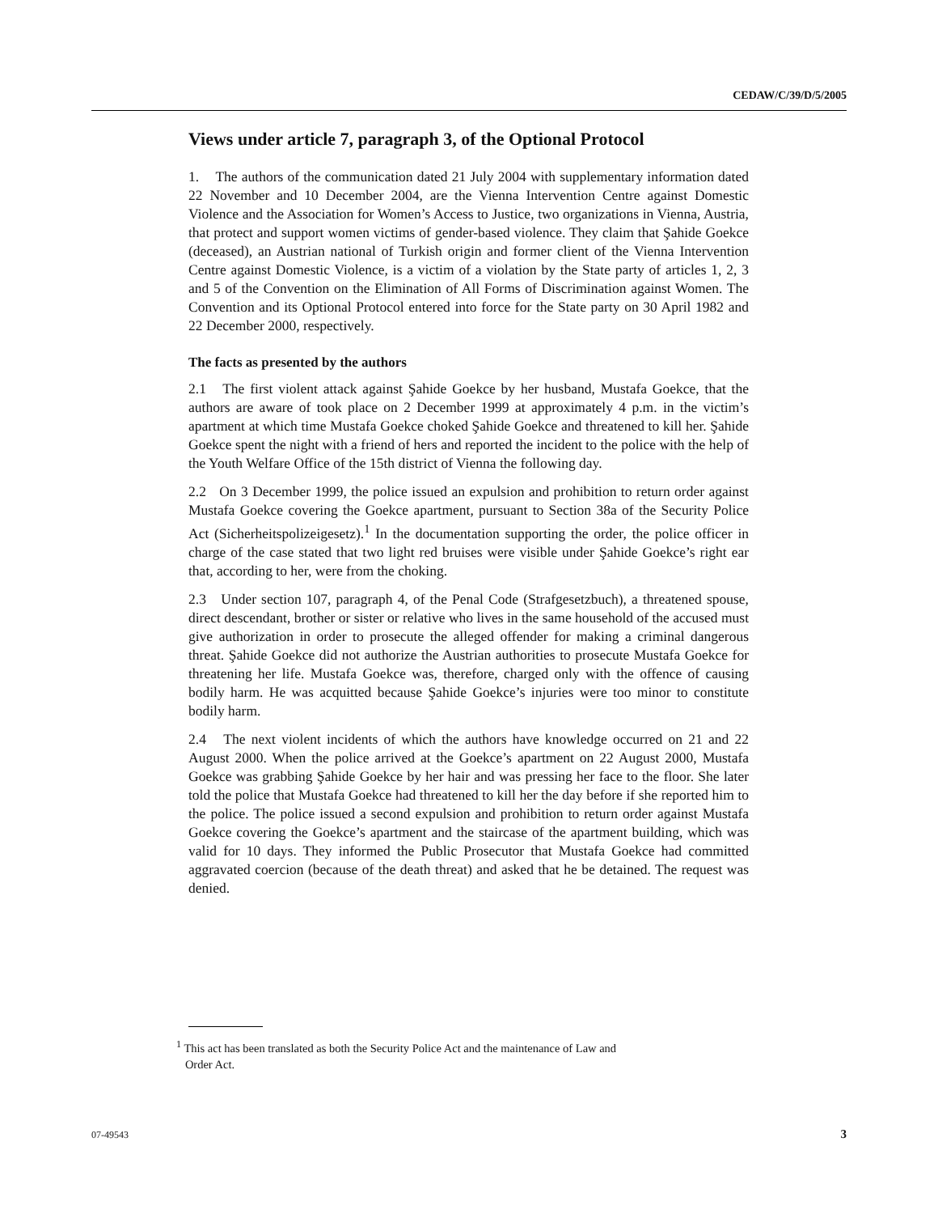CEDAW/C/39/D/5/2005
Views under article 7, paragraph 3, of the Optional Protocol
1. The authors of the communication dated 21 July 2004 with supplementary information dated 22 November and 10 December 2004, are the Vienna Intervention Centre against Domestic Violence and the Association for Women’s Access to Justice, two organizations in Vienna, Austria, that protect and support women victims of gender-based violence. They claim that Şahide Goekce (deceased), an Austrian national of Turkish origin and former client of the Vienna Intervention Centre against Domestic Violence, is a victim of a violation by the State party of articles 1, 2, 3 and 5 of the Convention on the Elimination of All Forms of Discrimination against Women. The Convention and its Optional Protocol entered into force for the State party on 30 April 1982 and 22 December 2000, respectively.
The facts as presented by the authors
2.1 The first violent attack against Şahide Goekce by her husband, Mustafa Goekce, that the authors are aware of took place on 2 December 1999 at approximately 4 p.m. in the victim’s apartment at which time Mustafa Goekce choked Şahide Goekce and threatened to kill her. Şahide Goekce spent the night with a friend of hers and reported the incident to the police with the help of the Youth Welfare Office of the 15th district of Vienna the following day.
2.2 On 3 December 1999, the police issued an expulsion and prohibition to return order against Mustafa Goekce covering the Goekce apartment, pursuant to Section 38a of the Security Police Act (Sicherheitspolizeigesetz).<sup>1</sup> In the documentation supporting the order, the police officer in charge of the case stated that two light red bruises were visible under Şahide Goekce’s right ear that, according to her, were from the choking.
2.3 Under section 107, paragraph 4, of the Penal Code (Strafgesetzbuch), a threatened spouse, direct descendant, brother or sister or relative who lives in the same household of the accused must give authorization in order to prosecute the alleged offender for making a criminal dangerous threat. Şahide Goekce did not authorize the Austrian authorities to prosecute Mustafa Goekce for threatening her life. Mustafa Goekce was, therefore, charged only with the offence of causing bodily harm. He was acquitted because Şahide Goekce’s injuries were too minor to constitute bodily harm.
2.4 The next violent incidents of which the authors have knowledge occurred on 21 and 22 August 2000. When the police arrived at the Goekce’s apartment on 22 August 2000, Mustafa Goekce was grabbing Şahide Goekce by her hair and was pressing her face to the floor. She later told the police that Mustafa Goekce had threatened to kill her the day before if she reported him to the police. The police issued a second expulsion and prohibition to return order against Mustafa Goekce covering the Goekce’s apartment and the staircase of the apartment building, which was valid for 10 days. They informed the Public Prosecutor that Mustafa Goekce had committed aggravated coercion (because of the death threat) and asked that he be detained. The request was denied.
<sup>1</sup> This act has been translated as both the Security Police Act and the maintenance of Law and
Order Act.
07-49543 3